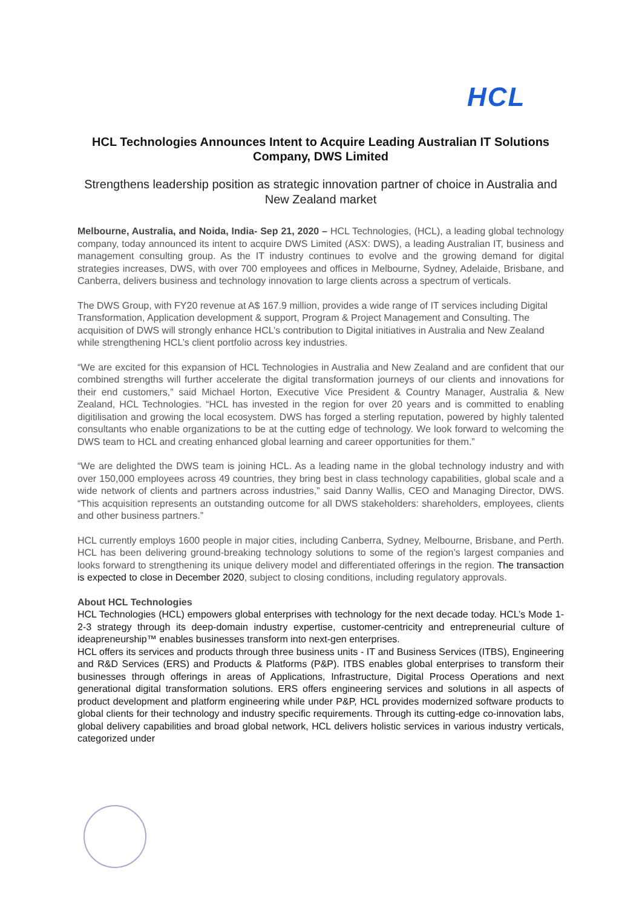HCL
HCL Technologies Announces Intent to Acquire Leading Australian IT Solutions Company, DWS Limited
Strengthens leadership position as strategic innovation partner of choice in Australia and New Zealand market
Melbourne, Australia, and Noida, India- Sep 21, 2020 – HCL Technologies, (HCL), a leading global technology company, today announced its intent to acquire DWS Limited (ASX: DWS), a leading Australian IT, business and management consulting group. As the IT industry continues to evolve and the growing demand for digital strategies increases, DWS, with over 700 employees and offices in Melbourne, Sydney, Adelaide, Brisbane, and Canberra, delivers business and technology innovation to large clients across a spectrum of verticals.
The DWS Group, with FY20 revenue at A$ 167.9 million, provides a wide range of IT services including Digital Transformation, Application development & support, Program & Project Management and Consulting. The acquisition of DWS will strongly enhance HCL’s contribution to Digital initiatives in Australia and New Zealand while strengthening HCL’s client portfolio across key industries.
“We are excited for this expansion of HCL Technologies in Australia and New Zealand and are confident that our combined strengths will further accelerate the digital transformation journeys of our clients and innovations for their end customers,” said Michael Horton, Executive Vice President & Country Manager, Australia & New Zealand, HCL Technologies. “HCL has invested in the region for over 20 years and is committed to enabling digitilisation and growing the local ecosystem. DWS has forged a sterling reputation, powered by highly talented consultants who enable organizations to be at the cutting edge of technology. We look forward to welcoming the DWS team to HCL and creating enhanced global learning and career opportunities for them.”
“We are delighted the DWS team is joining HCL. As a leading name in the global technology industry and with over 150,000 employees across 49 countries, they bring best in class technology capabilities, global scale and a wide network of clients and partners across industries,” said Danny Wallis, CEO and Managing Director, DWS. “This acquisition represents an outstanding outcome for all DWS stakeholders: shareholders, employees, clients and other business partners.”
HCL currently employs 1600 people in major cities, including Canberra, Sydney, Melbourne, Brisbane, and Perth. HCL has been delivering ground-breaking technology solutions to some of the region’s largest companies and looks forward to strengthening its unique delivery model and differentiated offerings in the region. The transaction is expected to close in December 2020, subject to closing conditions, including regulatory approvals.
About HCL Technologies
HCL Technologies (HCL) empowers global enterprises with technology for the next decade today. HCL’s Mode 1-2-3 strategy through its deep-domain industry expertise, customer-centricity and entrepreneurial culture of ideapreneurship™ enables businesses transform into next-gen enterprises.
HCL offers its services and products through three business units - IT and Business Services (ITBS), Engineering and R&D Services (ERS) and Products & Platforms (P&P). ITBS enables global enterprises to transform their businesses through offerings in areas of Applications, Infrastructure, Digital Process Operations and next generational digital transformation solutions. ERS offers engineering services and solutions in all aspects of product development and platform engineering while under P&P, HCL provides modernized software products to global clients for their technology and industry specific requirements. Through its cutting-edge co-innovation labs, global delivery capabilities and broad global network, HCL delivers holistic services in various industry verticals, categorized under